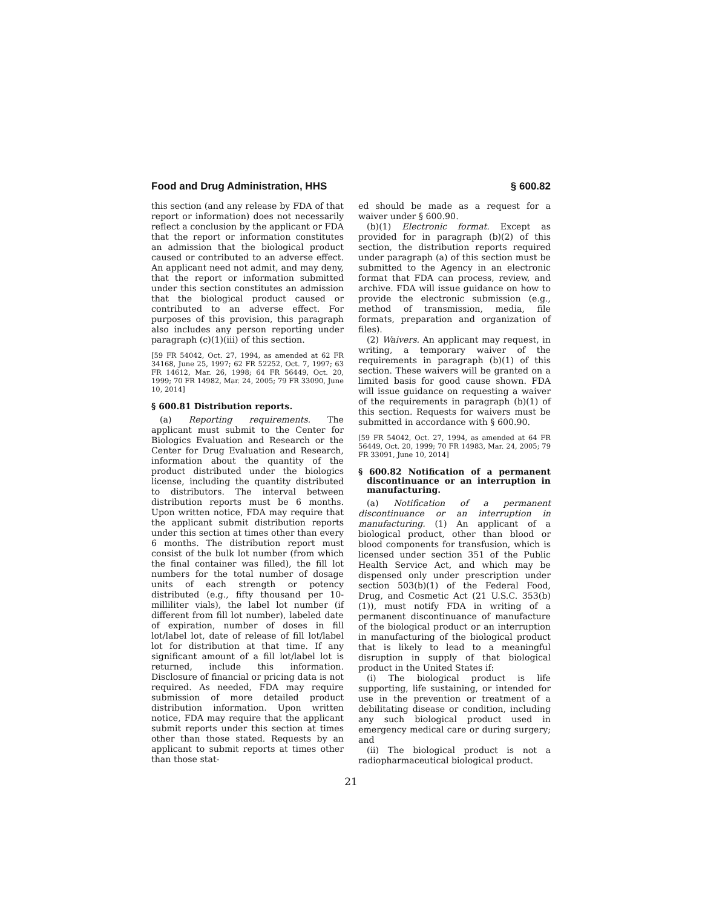Food and Drug Administration, HHS § 600.82
this section (and any release by FDA of that report or information) does not necessarily reflect a conclusion by the applicant or FDA that the report or information constitutes an admission that the biological product caused or contributed to an adverse effect. An applicant need not admit, and may deny, that the report or information submitted under this section constitutes an admission that the biological product caused or contributed to an adverse effect. For purposes of this provision, this paragraph also includes any person reporting under paragraph (c)(1)(iii) of this section.
[59 FR 54042, Oct. 27, 1994, as amended at 62 FR 34168, June 25, 1997; 62 FR 52252, Oct. 7, 1997; 63 FR 14612, Mar. 26, 1998; 64 FR 56449, Oct. 20, 1999; 70 FR 14982, Mar. 24, 2005; 79 FR 33090, June 10, 2014]
§ 600.81 Distribution reports.
(a) Reporting requirements. The applicant must submit to the Center for Biologics Evaluation and Research or the Center for Drug Evaluation and Research, information about the quantity of the product distributed under the biologics license, including the quantity distributed to distributors. The interval between distribution reports must be 6 months. Upon written notice, FDA may require that the applicant submit distribution reports under this section at times other than every 6 months. The distribution report must consist of the bulk lot number (from which the final container was filled), the fill lot numbers for the total number of dosage units of each strength or potency distributed (e.g., fifty thousand per 10-milliliter vials), the label lot number (if different from fill lot number), labeled date of expiration, number of doses in fill lot/label lot, date of release of fill lot/label lot for distribution at that time. If any significant amount of a fill lot/label lot is returned, include this information. Disclosure of financial or pricing data is not required. As needed, FDA may require submission of more detailed product distribution information. Upon written notice, FDA may require that the applicant submit reports under this section at times other than those stated. Requests by an applicant to submit reports at times other than those stat-
ed should be made as a request for a waiver under § 600.90.
(b)(1) Electronic format. Except as provided for in paragraph (b)(2) of this section, the distribution reports required under paragraph (a) of this section must be submitted to the Agency in an electronic format that FDA can process, review, and archive. FDA will issue guidance on how to provide the electronic submission (e.g., method of transmission, media, file formats, preparation and organization of files).
(2) Waivers. An applicant may request, in writing, a temporary waiver of the requirements in paragraph (b)(1) of this section. These waivers will be granted on a limited basis for good cause shown. FDA will issue guidance on requesting a waiver of the requirements in paragraph (b)(1) of this section. Requests for waivers must be submitted in accordance with § 600.90.
[59 FR 54042, Oct. 27, 1994, as amended at 64 FR 56449, Oct. 20, 1999; 70 FR 14983, Mar. 24, 2005; 79 FR 33091, June 10, 2014]
§ 600.82 Notification of a permanent discontinuance or an interruption in manufacturing.
(a) Notification of a permanent discontinuance or an interruption in manufacturing. (1) An applicant of a biological product, other than blood or blood components for transfusion, which is licensed under section 351 of the Public Health Service Act, and which may be dispensed only under prescription under section 503(b)(1) of the Federal Food, Drug, and Cosmetic Act (21 U.S.C. 353(b)(1)), must notify FDA in writing of a permanent discontinuance of manufacture of the biological product or an interruption in manufacturing of the biological product that is likely to lead to a meaningful disruption in supply of that biological product in the United States if:
(i) The biological product is life supporting, life sustaining, or intended for use in the prevention or treatment of a debilitating disease or condition, including any such biological product used in emergency medical care or during surgery; and
(ii) The biological product is not a radiopharmaceutical biological product.
21